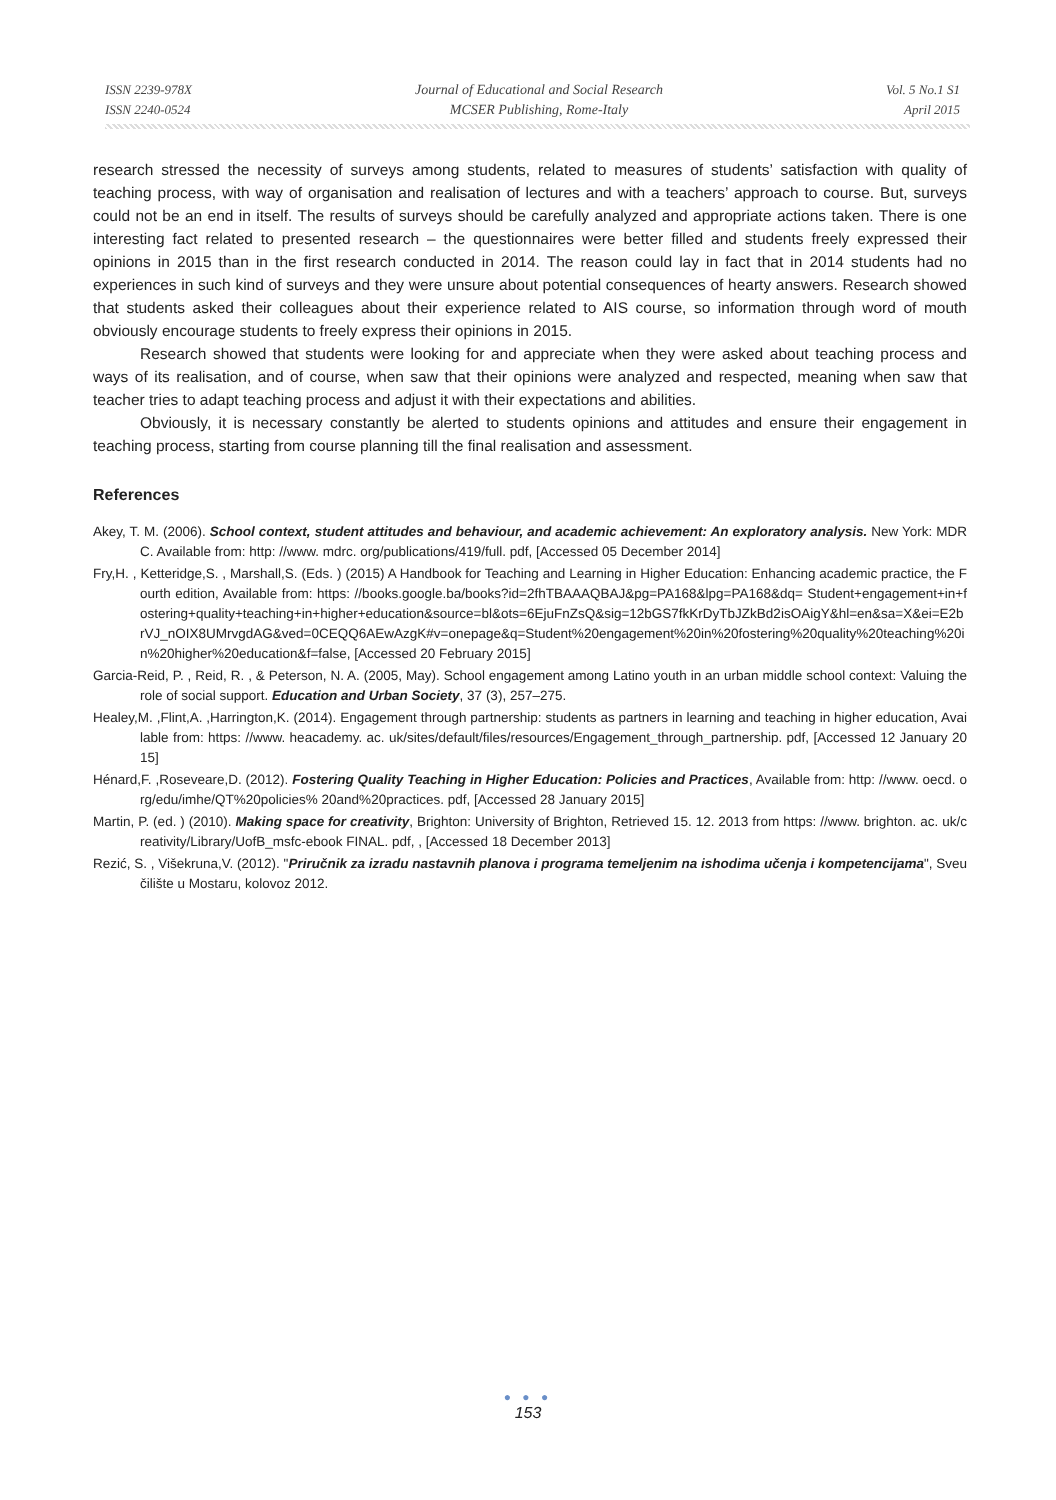ISSN 2239-978X
ISSN 2240-0524
Journal of Educational and Social Research
MCSER Publishing, Rome-Italy
Vol. 5 No.1 S1
April 2015
research stressed the necessity of surveys among students, related to measures of students’ satisfaction with quality of teaching process, with way of organisation and realisation of lectures and with a teachers’ approach to course. But, surveys could not be an end in itself. The results of surveys should be carefully analyzed and appropriate actions taken. There is one interesting fact related to presented research – the questionnaires were better filled and students freely expressed their opinions in 2015 than in the first research conducted in 2014. The reason could lay in fact that in 2014 students had no experiences in such kind of surveys and they were unsure about potential consequences of hearty answers. Research showed that students asked their colleagues about their experience related to AIS course, so information through word of mouth obviously encourage students to freely express their opinions in 2015.
Research showed that students were looking for and appreciate when they were asked about teaching process and ways of its realisation, and of course, when saw that their opinions were analyzed and respected, meaning when saw that teacher tries to adapt teaching process and adjust it with their expectations and abilities.
Obviously, it is necessary constantly be alerted to students opinions and attitudes and ensure their engagement in teaching process, starting from course planning till the final realisation and assessment.
References
Akey, T. M. (2006). School context, student attitudes and behaviour, and academic achievement: An exploratory analysis. New York: MDRC. Available from: http: //www. mdrc. org/publications/419/full. pdf, [Accessed 05 December 2014]
Fry,H. , Ketteridge,S. , Marshall,S. (Eds. ) (2015) A Handbook for Teaching and Learning in Higher Education: Enhancing academic practice, the Fourth edition, Available from: https: //books.google.ba/books?id=2fhTBAAAQBAJ&pg=PA168&lpg=PA168&dq= Student+engagement+in+fostering+quality+teaching+in+higher+education&source=bl&ots=6EjuFnZsQ&sig=12bGS7fkKrDyTbJZkBd2isOAigY&hl=en&sa=X&ei=E2brVJ_nOIX8UMrvgdAG&ved=0CEQQ6AEwAzgK#v=onepage&q=Student%20engagement%20in%20fostering%20quality%20teaching%20in%20higher%20education&f=false, [Accessed 20 February 2015]
Garcia-Reid, P. , Reid, R. , & Peterson, N. A. (2005, May). School engagement among Latino youth in an urban middle school context: Valuing the role of social support. Education and Urban Society, 37 (3), 257–275.
Healey,M. ,Flint,A. ,Harrington,K. (2014). Engagement through partnership: students as partners in learning and teaching in higher education, Available from: https: //www. heacademy. ac. uk/sites/default/files/resources/Engagement_through_partnership. pdf, [Accessed 12 January 2015]
Hénard,F. ,Roseveare,D. (2012). Fostering Quality Teaching in Higher Education: Policies and Practices, Available from: http: //www. oecd. org/edu/imhe/QT%20policies% 20and%20practices. pdf, [Accessed 28 January 2015]
Martin, P. (ed. ) (2010). Making space for creativity, Brighton: University of Brighton, Retrieved 15. 12. 2013 from https: //www. brighton. ac. uk/creativity/Library/UofB_msfc-ebook FINAL. pdf, , [Accessed 18 December 2013]
Rezić, S. , Višekruna,V. (2012). "Priručnik za izradu nastavnih planova i programa temeljenim na ishodima učenja i kompetencijama", Sveučilište u Mostaru, kolovoz 2012.
● ● ●
153